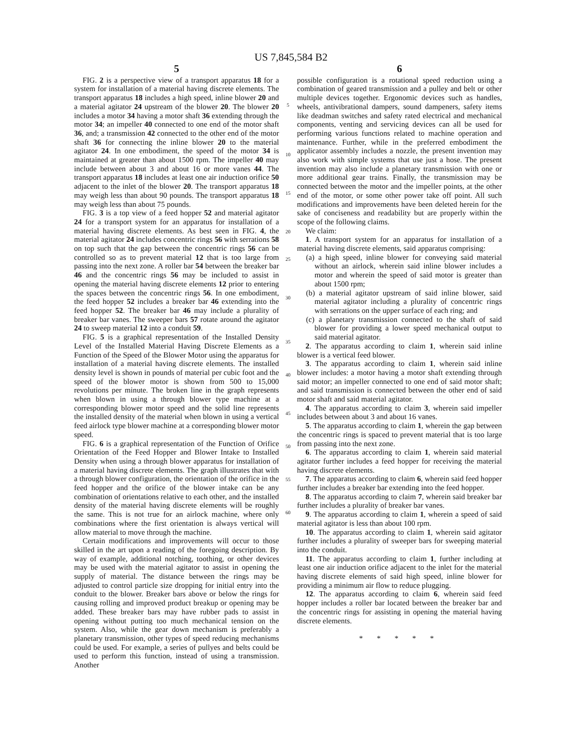US 7,845,584 B2
5
FIG. 2 is a perspective view of a transport apparatus 18 for a system for installation of a material having discrete elements. The transport apparatus 18 includes a high speed, inline blower 20 and a material agitator 24 upstream of the blower 20. The blower 20 includes a motor 34 having a motor shaft 36 extending through the motor 34; an impeller 40 connected to one end of the motor shaft 36, and; a transmission 42 connected to the other end of the motor shaft 36 for connecting the inline blower 20 to the material agitator 24. In one embodiment, the speed of the motor 34 is maintained at greater than about 1500 rpm. The impeller 40 may include between about 3 and about 16 or more vanes 44. The transport apparatus 18 includes at least one air induction orifice 50 adjacent to the inlet of the blower 20. The transport apparatus 18 may weigh less than about 90 pounds. The transport apparatus 18 may weigh less than about 75 pounds.
FIG. 3 is a top view of a feed hopper 52 and material agitator 24 for a transport system for an apparatus for installation of a material having discrete elements. As best seen in FIG. 4, the material agitator 24 includes concentric rings 56 with serrations 58 on top such that the gap between the concentric rings 56 can be controlled so as to prevent material 12 that is too large from passing into the next zone. A roller bar 54 between the breaker bar 46 and the concentric rings 56 may be included to assist in opening the material having discrete elements 12 prior to entering the spaces between the concentric rings 56. In one embodiment, the feed hopper 52 includes a breaker bar 46 extending into the feed hopper 52. The breaker bar 46 may include a plurality of breaker bar vanes. The sweeper bars 57 rotate around the agitator 24 to sweep material 12 into a conduit 59.
FIG. 5 is a graphical representation of the Installed Density Level of the Installed Material Having Discrete Elements as a Function of the Speed of the Blower Motor using the apparatus for installation of a material having discrete elements. The installed density level is shown in pounds of material per cubic foot and the speed of the blower motor is shown from 500 to 15,000 revolutions per minute. The broken line in the graph represents when blown in using a through blower type machine at a corresponding blower motor speed and the solid line represents the installed density of the material when blown in using a vertical feed airlock type blower machine at a corresponding blower motor speed.
FIG. 6 is a graphical representation of the Function of Orifice Orientation of the Feed Hopper and Blower Intake to Installed Density when using a through blower apparatus for installation of a material having discrete elements. The graph illustrates that with a through blower configuration, the orientation of the orifice in the feed hopper and the orifice of the blower intake can be any combination of orientations relative to each other, and the installed density of the material having discrete elements will be roughly the same. This is not true for an airlock machine, where only combinations where the first orientation is always vertical will allow material to move through the machine.
Certain modifications and improvements will occur to those skilled in the art upon a reading of the foregoing description. By way of example, additional notching, toothing, or other devices may be used with the material agitator to assist in opening the supply of material. The distance between the rings may be adjusted to control particle size dropping for initial entry into the conduit to the blower. Breaker bars above or below the rings for causing rolling and improved product breakup or opening may be added. These breaker bars may have rubber pads to assist in opening without putting too much mechanical tension on the system. Also, while the gear down mechanism is preferably a planetary transmission, other types of speed reducing mechanisms could be used. For example, a series of pullyes and belts could be used to perform this function, instead of using a transmission. Another
5
10
15
20
25
30
35
40
45
50
55
60
6
possible configuration is a rotational speed reduction using a combination of geared transmission and a pulley and belt or other multiple devices together. Ergonomic devices such as handles, wheels, antivibrational dampers, sound dampeners, safety items like deadman switches and safety rated electrical and mechanical components, venting and servicing devices can all be used for performing various functions related to machine operation and maintenance. Further, while in the preferred embodiment the applicator assembly includes a nozzle, the present invention may also work with simple systems that use just a hose. The present invention may also include a planetary transmission with one or more additional gear trains. Finally, the transmission may be connected between the motor and the impeller points, at the other end of the motor, or some other power take off point. All such modifications and improvements have been deleted herein for the sake of conciseness and readability but are properly within the scope of the following claims.
We claim:
1. A transport system for an apparatus for installation of a material having discrete elements, said apparatus comprising:
(a) a high speed, inline blower for conveying said material without an airlock, wherein said inline blower includes a motor and wherein the speed of said motor is greater than about 1500 rpm;
(b) a material agitator upstream of said inline blower, said material agitator including a plurality of concentric rings with serrations on the upper surface of each ring; and
(c) a planetary transmission connected to the shaft of said blower for providing a lower speed mechanical output to said material agitator.
2. The apparatus according to claim 1, wherein said inline blower is a vertical feed blower.
3. The apparatus according to claim 1, wherein said inline blower includes: a motor having a motor shaft extending through said motor; an impeller connected to one end of said motor shaft; and said transmission is connected between the other end of said motor shaft and said material agitator.
4. The apparatus according to claim 3, wherein said impeller includes between about 3 and about 16 vanes.
5. The apparatus according to claim 1, wherein the gap between the concentric rings is spaced to prevent material that is too large from passing into the next zone.
6. The apparatus according to claim 1, wherein said material agitator further includes a feed hopper for receiving the material having discrete elements.
7. The apparatus according to claim 6, wherein said feed hopper further includes a breaker bar extending into the feed hopper.
8. The apparatus according to claim 7, wherein said breaker bar further includes a plurality of breaker bar vanes.
9. The apparatus according to claim 1, wherein a speed of said material agitator is less than about 100 rpm.
10. The apparatus according to claim 1, wherein said agitator further includes a plurality of sweeper bars for sweeping material into the conduit.
11. The apparatus according to claim 1, further including at least one air induction orifice adjacent to the inlet for the material having discrete elements of said high speed, inline blower for providing a minimum air flow to reduce plugging.
12. The apparatus according to claim 6, wherein said feed hopper includes a roller bar located between the breaker bar and the concentric rings for assisting in opening the material having discrete elements.
* * * * *